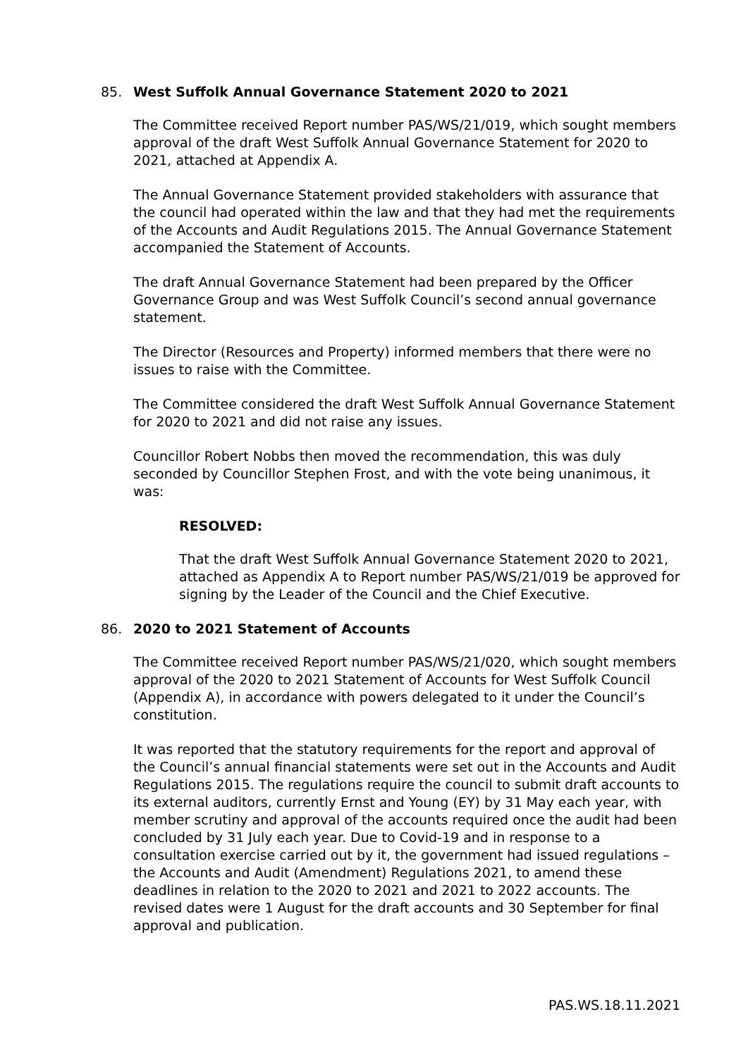85. West Suffolk Annual Governance Statement 2020 to 2021
The Committee received Report number PAS/WS/21/019, which sought members approval of the draft West Suffolk Annual Governance Statement for 2020 to 2021, attached at Appendix A.
The Annual Governance Statement provided stakeholders with assurance that the council had operated within the law and that they had met the requirements of the Accounts and Audit Regulations 2015. The Annual Governance Statement accompanied the Statement of Accounts.
The draft Annual Governance Statement had been prepared by the Officer Governance Group and was West Suffolk Council’s second annual governance statement.
The Director (Resources and Property) informed members that there were no issues to raise with the Committee.
The Committee considered the draft West Suffolk Annual Governance Statement for 2020 to 2021 and did not raise any issues.
Councillor Robert Nobbs then moved the recommendation, this was duly seconded by Councillor Stephen Frost, and with the vote being unanimous, it was:
RESOLVED:
That the draft West Suffolk Annual Governance Statement 2020 to 2021, attached as Appendix A to Report number PAS/WS/21/019 be approved for signing by the Leader of the Council and the Chief Executive.
86. 2020 to 2021 Statement of Accounts
The Committee received Report number PAS/WS/21/020, which sought members approval of the 2020 to 2021 Statement of Accounts for West Suffolk Council (Appendix A), in accordance with powers delegated to it under the Council’s constitution.
It was reported that the statutory requirements for the report and approval of the Council’s annual financial statements were set out in the Accounts and Audit Regulations 2015. The regulations require the council to submit draft accounts to its external auditors, currently Ernst and Young (EY) by 31 May each year, with member scrutiny and approval of the accounts required once the audit had been concluded by 31 July each year. Due to Covid-19 and in response to a consultation exercise carried out by it, the government had issued regulations – the Accounts and Audit (Amendment) Regulations 2021, to amend these deadlines in relation to the 2020 to 2021 and 2021 to 2022 accounts. The revised dates were 1 August for the draft accounts and 30 September for final approval and publication.
PAS.WS.18.11.2021